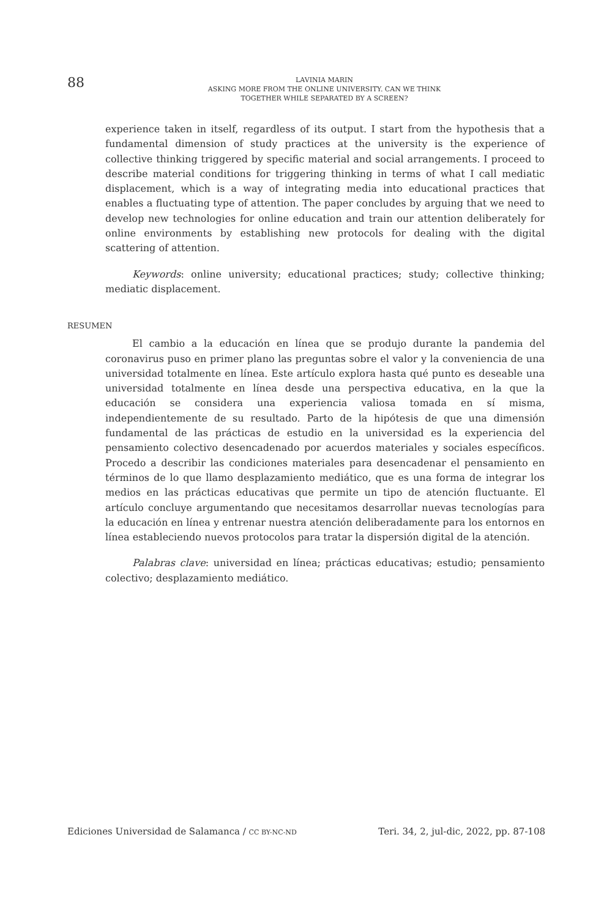88
LAVINIA MARIN
ASKING MORE FROM THE ONLINE UNIVERSITY. CAN WE THINK
TOGETHER WHILE SEPARATED BY A SCREEN?
experience taken in itself, regardless of its output. I start from the hypothesis that a fundamental dimension of study practices at the university is the experience of collective thinking triggered by specific material and social arrangements. I proceed to describe material conditions for triggering thinking in terms of what I call mediatic displacement, which is a way of integrating media into educational practices that enables a fluctuating type of attention. The paper concludes by arguing that we need to develop new technologies for online education and train our attention deliberately for online environments by establishing new protocols for dealing with the digital scattering of attention.
Keywords: online university; educational practices; study; collective thinking; mediatic displacement.
RESUMEN
El cambio a la educación en línea que se produjo durante la pandemia del coronavirus puso en primer plano las preguntas sobre el valor y la conveniencia de una universidad totalmente en línea. Este artículo explora hasta qué punto es deseable una universidad totalmente en línea desde una perspectiva educativa, en la que la educación se considera una experiencia valiosa tomada en sí misma, independientemente de su resultado. Parto de la hipótesis de que una dimensión fundamental de las prácticas de estudio en la universidad es la experiencia del pensamiento colectivo desencadenado por acuerdos materiales y sociales específicos. Procedo a describir las condiciones materiales para desencadenar el pensamiento en términos de lo que llamo desplazamiento mediático, que es una forma de integrar los medios en las prácticas educativas que permite un tipo de atención fluctuante. El artículo concluye argumentando que necesitamos desarrollar nuevas tecnologías para la educación en línea y entrenar nuestra atención deliberadamente para los entornos en línea estableciendo nuevos protocolos para tratar la dispersión digital de la atención.
Palabras clave: universidad en línea; prácticas educativas; estudio; pensamiento colectivo; desplazamiento mediático.
Ediciones Universidad de Salamanca / CC BY-NC-ND Teri. 34, 2, jul-dic, 2022, pp. 87-108